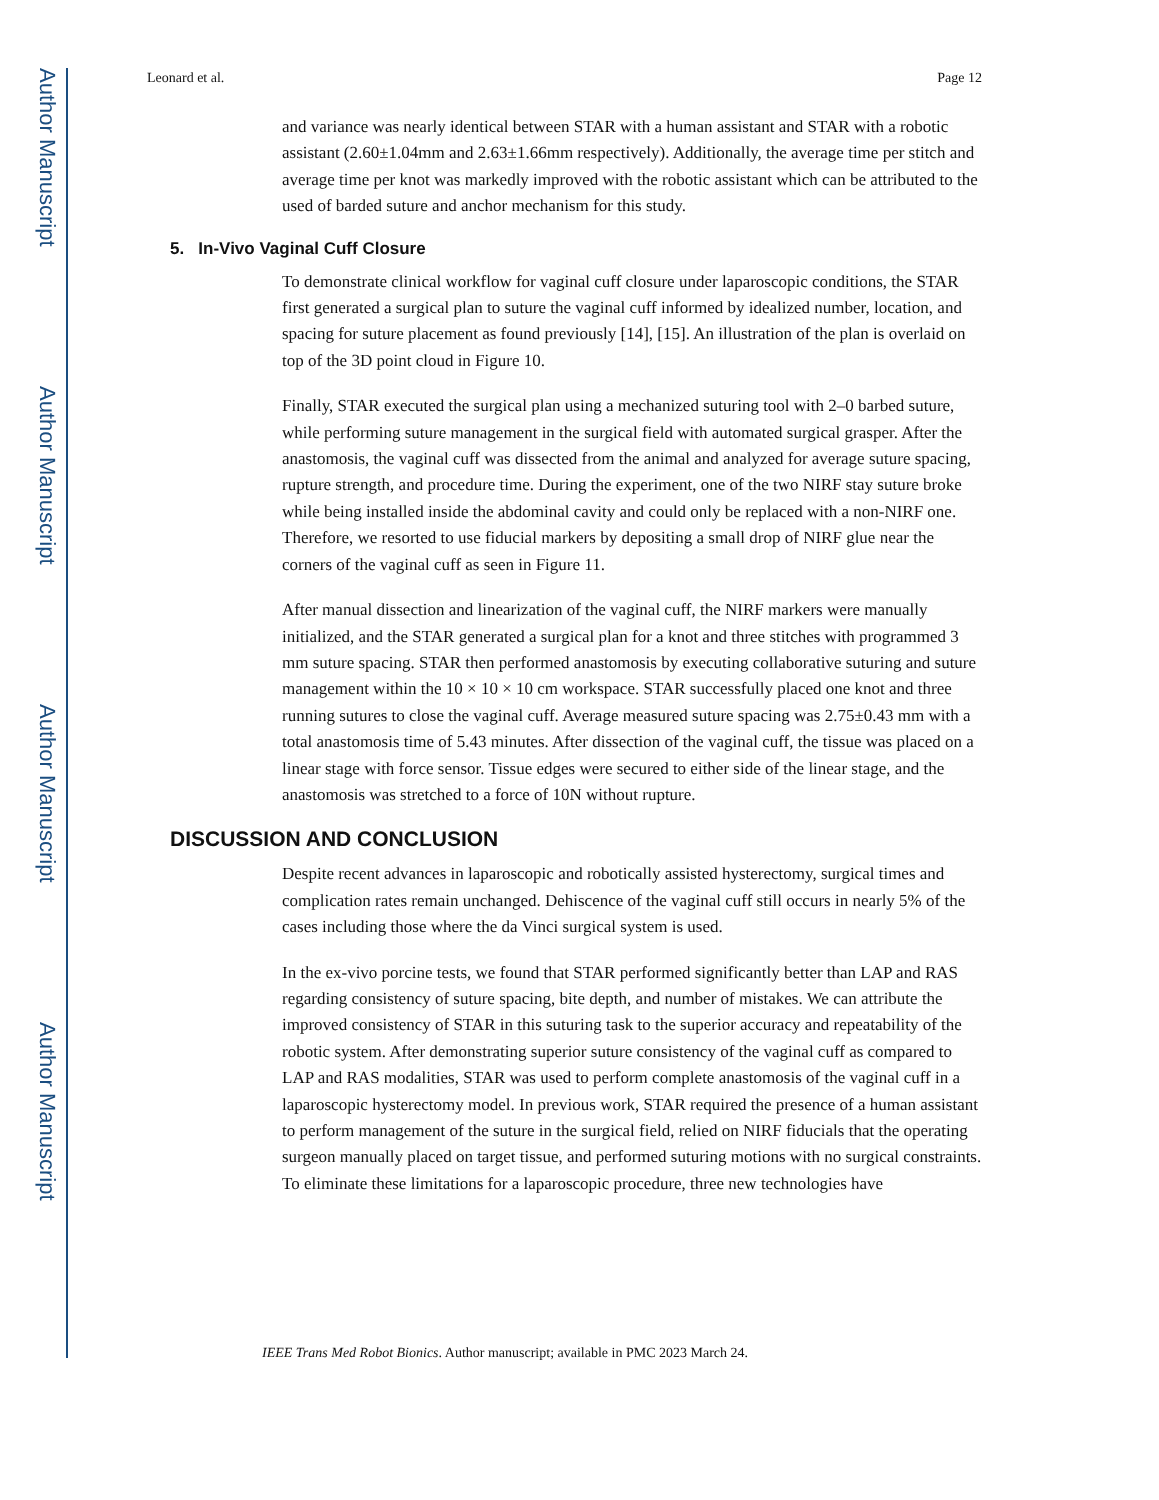Author Manuscript
Author Manuscript
Author Manuscript
Author Manuscript
Leonard et al. Page 12
and variance was nearly identical between STAR with a human assistant and STAR with a robotic assistant (2.60±1.04mm and 2.63±1.66mm respectively). Additionally, the average time per stitch and average time per knot was markedly improved with the robotic assistant which can be attributed to the used of barded suture and anchor mechanism for this study.
5. In-Vivo Vaginal Cuff Closure
To demonstrate clinical workflow for vaginal cuff closure under laparoscopic conditions, the STAR first generated a surgical plan to suture the vaginal cuff informed by idealized number, location, and spacing for suture placement as found previously [14], [15]. An illustration of the plan is overlaid on top of the 3D point cloud in Figure 10.
Finally, STAR executed the surgical plan using a mechanized suturing tool with 2–0 barbed suture, while performing suture management in the surgical field with automated surgical grasper. After the anastomosis, the vaginal cuff was dissected from the animal and analyzed for average suture spacing, rupture strength, and procedure time. During the experiment, one of the two NIRF stay suture broke while being installed inside the abdominal cavity and could only be replaced with a non-NIRF one. Therefore, we resorted to use fiducial markers by depositing a small drop of NIRF glue near the corners of the vaginal cuff as seen in Figure 11.
After manual dissection and linearization of the vaginal cuff, the NIRF markers were manually initialized, and the STAR generated a surgical plan for a knot and three stitches with programmed 3 mm suture spacing. STAR then performed anastomosis by executing collaborative suturing and suture management within the 10 × 10 × 10 cm workspace. STAR successfully placed one knot and three running sutures to close the vaginal cuff. Average measured suture spacing was 2.75±0.43 mm with a total anastomosis time of 5.43 minutes. After dissection of the vaginal cuff, the tissue was placed on a linear stage with force sensor. Tissue edges were secured to either side of the linear stage, and the anastomosis was stretched to a force of 10N without rupture.
DISCUSSION AND CONCLUSION
Despite recent advances in laparoscopic and robotically assisted hysterectomy, surgical times and complication rates remain unchanged. Dehiscence of the vaginal cuff still occurs in nearly 5% of the cases including those where the da Vinci surgical system is used.
In the ex-vivo porcine tests, we found that STAR performed significantly better than LAP and RAS regarding consistency of suture spacing, bite depth, and number of mistakes. We can attribute the improved consistency of STAR in this suturing task to the superior accuracy and repeatability of the robotic system. After demonstrating superior suture consistency of the vaginal cuff as compared to LAP and RAS modalities, STAR was used to perform complete anastomosis of the vaginal cuff in a laparoscopic hysterectomy model. In previous work, STAR required the presence of a human assistant to perform management of the suture in the surgical field, relied on NIRF fiducials that the operating surgeon manually placed on target tissue, and performed suturing motions with no surgical constraints.
To eliminate these limitations for a laparoscopic procedure, three new technologies have
IEEE Trans Med Robot Bionics. Author manuscript; available in PMC 2023 March 24.